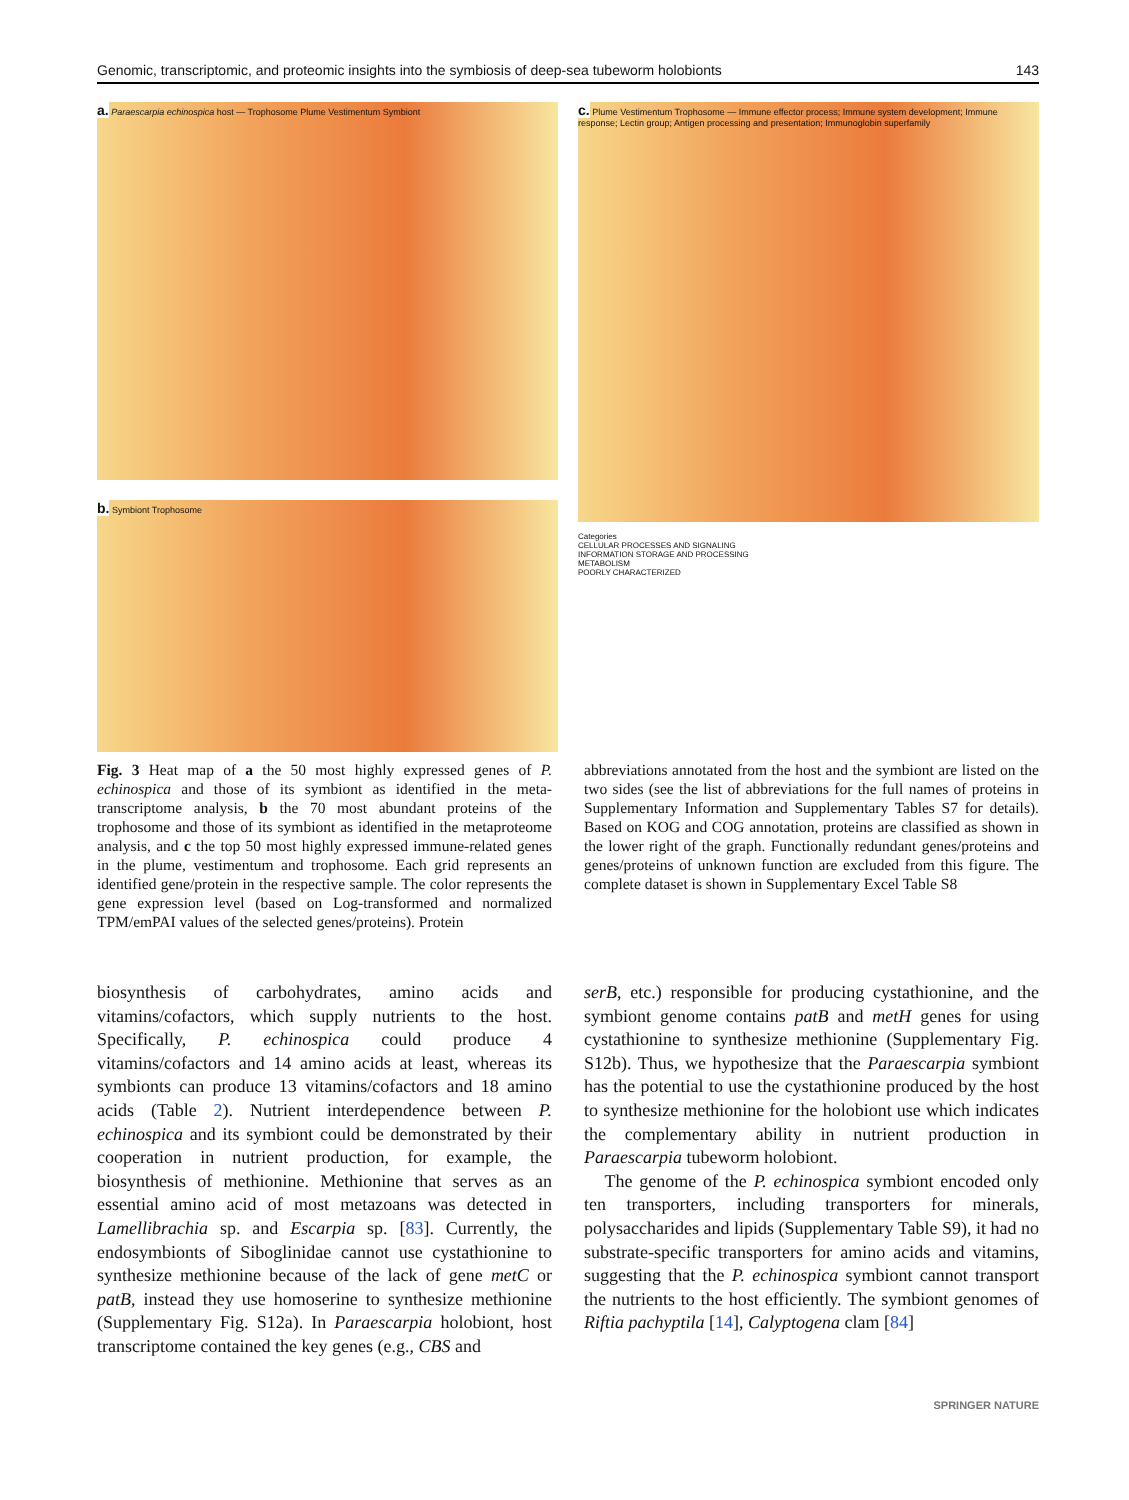Genomic, transcriptomic, and proteomic insights into the symbiosis of deep-sea tubeworm holobionts 143
a. Paraescarpia echinospica host — Trophosome Plume Vestimentum Symbiont
b. Symbiont Trophosome
c. Plume Vestimentum Trophosome — Immune effector process; Immune system development; Immune response; Lectin group; Antigen processing and presentation; Immunoglobin superfamily
Categories
CELLULAR PROCESSES AND SIGNALING
INFORMATION STORAGE AND PROCESSING
METABOLISM
POORLY CHARACTERIZED
Fig. 3 Heat map of a the 50 most highly expressed genes of P. echinospica and those of its symbiont as identified in the meta-transcriptome analysis, b the 70 most abundant proteins of the trophosome and those of its symbiont as identified in the metaproteome analysis, and c the top 50 most highly expressed immune-related genes in the plume, vestimentum and trophosome. Each grid represents an identified gene/protein in the respective sample. The color represents the gene expression level (based on Log-transformed and normalized TPM/emPAI values of the selected genes/proteins). Protein
abbreviations annotated from the host and the symbiont are listed on the two sides (see the list of abbreviations for the full names of proteins in Supplementary Information and Supplementary Tables S7 for details). Based on KOG and COG annotation, proteins are classified as shown in the lower right of the graph. Functionally redundant genes/proteins and genes/proteins of unknown function are excluded from this figure. The complete dataset is shown in Supplementary Excel Table S8
biosynthesis of carbohydrates, amino acids and vitamins/cofactors, which supply nutrients to the host. Specifically, P. echinospica could produce 4 vitamins/cofactors and 14 amino acids at least, whereas its symbionts can produce 13 vitamins/cofactors and 18 amino acids (Table 2). Nutrient interdependence between P. echinospica and its symbiont could be demonstrated by their cooperation in nutrient production, for example, the biosynthesis of methionine. Methionine that serves as an essential amino acid of most metazoans was detected in Lamellibrachia sp. and Escarpia sp. [83]. Currently, the endosymbionts of Siboglinidae cannot use cystathionine to synthesize methionine because of the lack of gene metC or patB, instead they use homoserine to synthesize methionine (Supplementary Fig. S12a). In Paraescarpia holobiont, host transcriptome contained the key genes (e.g., CBS and
serB, etc.) responsible for producing cystathionine, and the symbiont genome contains patB and metH genes for using cystathionine to synthesize methionine (Supplementary Fig. S12b). Thus, we hypothesize that the Paraescarpia symbiont has the potential to use the cystathionine produced by the host to synthesize methionine for the holobiont use which indicates the complementary ability in nutrient production in Paraescarpia tubeworm holobiont.
The genome of the P. echinospica symbiont encoded only ten transporters, including transporters for minerals, polysaccharides and lipids (Supplementary Table S9), it had no substrate-specific transporters for amino acids and vitamins, suggesting that the P. echinospica symbiont cannot transport the nutrients to the host efficiently. The symbiont genomes of Riftia pachyptila [14], Calyptogena clam [84]
SPRINGER NATURE